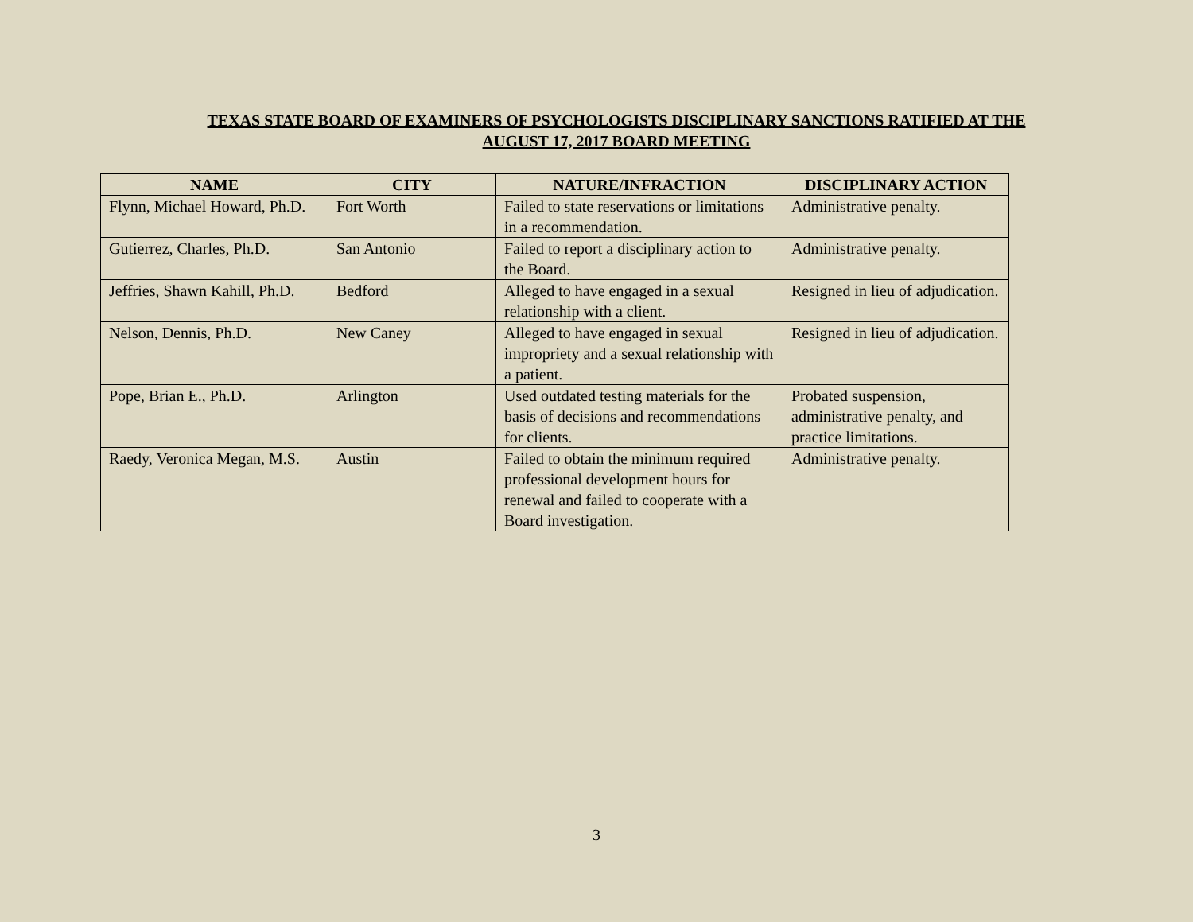TEXAS STATE BOARD OF EXAMINERS OF PSYCHOLOGISTS DISCIPLINARY SANCTIONS RATIFIED AT THE
AUGUST 17, 2017 BOARD MEETING
| NAME | CITY | NATURE/INFRACTION | DISCIPLINARY ACTION |
| --- | --- | --- | --- |
| Flynn, Michael Howard, Ph.D. | Fort Worth | Failed to state reservations or limitations in a recommendation. | Administrative penalty. |
| Gutierrez, Charles, Ph.D. | San Antonio | Failed to report a disciplinary action to the Board. | Administrative penalty. |
| Jeffries, Shawn Kahill, Ph.D. | Bedford | Alleged to have engaged in a sexual relationship with a client. | Resigned in lieu of adjudication. |
| Nelson, Dennis, Ph.D. | New Caney | Alleged to have engaged in sexual impropriety and a sexual relationship with a patient. | Resigned in lieu of adjudication. |
| Pope, Brian E., Ph.D. | Arlington | Used outdated testing materials for the basis of decisions and recommendations for clients. | Probated suspension, administrative penalty, and practice limitations. |
| Raedy, Veronica Megan, M.S. | Austin | Failed to obtain the minimum required professional development hours for renewal and failed to cooperate with a Board investigation. | Administrative penalty. |
3